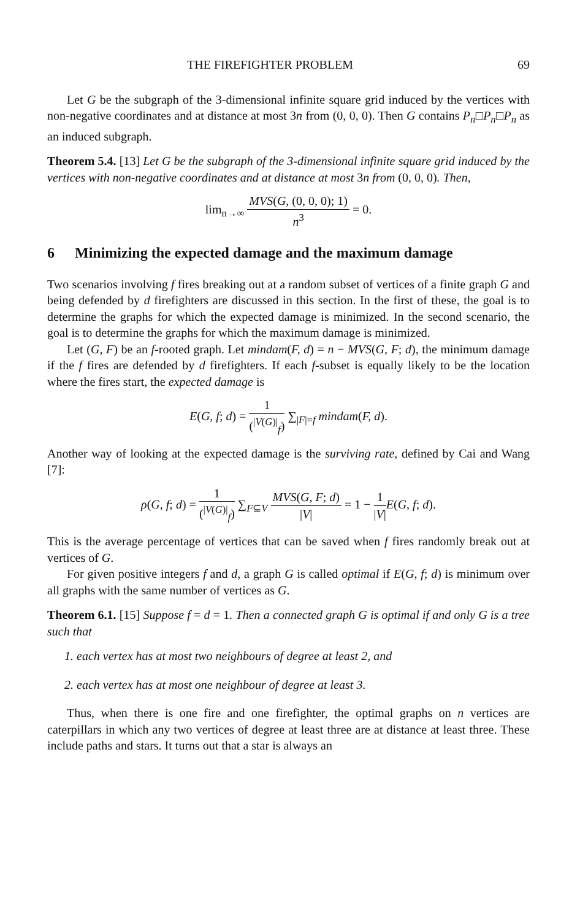THE FIREFIGHTER PROBLEM 69
Let G be the subgraph of the 3-dimensional infinite square grid induced by the vertices with non-negative coordinates and at distance at most 3n from (0, 0, 0). Then G contains P<sub>n</sub>□P<sub>n</sub>□P<sub>n</sub> as an induced subgraph.
Theorem 5.4. [13] Let G be the subgraph of the 3-dimensional infinite square grid induced by the vertices with non-negative coordinates and at distance at most 3n from (0, 0, 0). Then,
lim<sub>n→∞</sub> MVS(G, (0, 0, 0); 1) n<sup>3</sup> = 0.
6 Minimizing the expected damage and the maximum damage
Two scenarios involving f fires breaking out at a random subset of vertices of a finite graph G and being defended by d firefighters are discussed in this section. In the first of these, the goal is to determine the graphs for which the expected damage is minimized. In the second scenario, the goal is to determine the graphs for which the maximum damage is minimized.
Let (G, F) be an f-rooted graph. Let mindam(F, d) = n − MVS(G, F; d), the minimum damage if the f fires are defended by d firefighters. If each f-subset is equally likely to be the location where the fires start, the expected damage is
E(G, f; d) = 1 (<sup>|V(G)|</sup><sub>f</sub>) ∑<sub>|F|=f</sub> mindam(F, d).
Another way of looking at the expected damage is the surviving rate, defined by Cai and Wang [7]:
ρ(G, f; d) = 1 (<sup>|V(G)|</sup><sub>f</sub>) ∑<sub>F⊆V</sub> MVS(G, F; d) |V| = 1 − 1 |V|E(G, f; d).
This is the average percentage of vertices that can be saved when f fires randomly break out at vertices of G.
For given positive integers f and d, a graph G is called optimal if E(G, f; d) is minimum over all graphs with the same number of vertices as G.
Theorem 6.1. [15] Suppose f = d = 1. Then a connected graph G is optimal if and only G is a tree such that
1. each vertex has at most two neighbours of degree at least 2, and
2. each vertex has at most one neighbour of degree at least 3.
Thus, when there is one fire and one firefighter, the optimal graphs on n vertices are caterpillars in which any two vertices of degree at least three are at distance at least three. These include paths and stars. It turns out that a star is always an